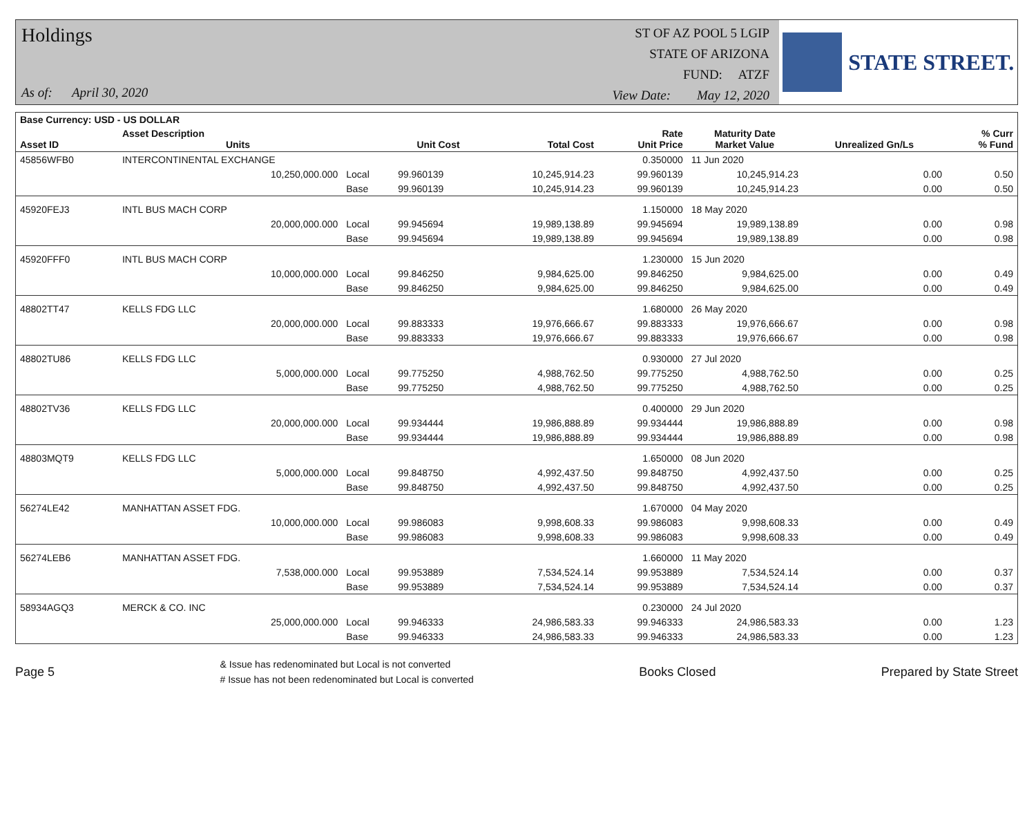Holdings
As of: April 30, 2020
ST OF AZ POOL 5 LGIP
STATE OF ARIZONA
FUND: ATZF
View Date: May 12, 2020
STATE STREET.
| Base Currency: USD - US DOLLAR | | | | | | | | |
| --- | --- | --- | --- | --- | --- | --- | --- | --- |
| Asset ID | Asset Description Units | | Unit Cost | Total Cost | Rate Unit Price | Maturity Date Market Value | Unrealized Gn/Ls | % Curr % Fund |
| 45856WFB0 | INTERCONTINENTAL EXCHANGE | | | | 0.350000 | 11 Jun 2020 | | |
| | 10,250,000.000 | Local | 99.960139 | 10,245,914.23 | 99.960139 | 10,245,914.23 | 0.00 | 0.50 |
| | | Base | 99.960139 | 10,245,914.23 | 99.960139 | 10,245,914.23 | 0.00 | 0.50 |
| 45920FEJ3 | INTL BUS MACH CORP | | | | 1.150000 | 18 May 2020 | | |
| | 20,000,000.000 | Local | 99.945694 | 19,989,138.89 | 99.945694 | 19,989,138.89 | 0.00 | 0.98 |
| | | Base | 99.945694 | 19,989,138.89 | 99.945694 | 19,989,138.89 | 0.00 | 0.98 |
| 45920FFF0 | INTL BUS MACH CORP | | | | 1.230000 | 15 Jun 2020 | | |
| | 10,000,000.000 | Local | 99.846250 | 9,984,625.00 | 99.846250 | 9,984,625.00 | 0.00 | 0.49 |
| | | Base | 99.846250 | 9,984,625.00 | 99.846250 | 9,984,625.00 | 0.00 | 0.49 |
| 48802TT47 | KELLS FDG LLC | | | | 1.680000 | 26 May 2020 | | |
| | 20,000,000.000 | Local | 99.883333 | 19,976,666.67 | 99.883333 | 19,976,666.67 | 0.00 | 0.98 |
| | | Base | 99.883333 | 19,976,666.67 | 99.883333 | 19,976,666.67 | 0.00 | 0.98 |
| 48802TU86 | KELLS FDG LLC | | | | 0.930000 | 27 Jul 2020 | | |
| | 5,000,000.000 | Local | 99.775250 | 4,988,762.50 | 99.775250 | 4,988,762.50 | 0.00 | 0.25 |
| | | Base | 99.775250 | 4,988,762.50 | 99.775250 | 4,988,762.50 | 0.00 | 0.25 |
| 48802TV36 | KELLS FDG LLC | | | | 0.400000 | 29 Jun 2020 | | |
| | 20,000,000.000 | Local | 99.934444 | 19,986,888.89 | 99.934444 | 19,986,888.89 | 0.00 | 0.98 |
| | | Base | 99.934444 | 19,986,888.89 | 99.934444 | 19,986,888.89 | 0.00 | 0.98 |
| 48803MQT9 | KELLS FDG LLC | | | | 1.650000 | 08 Jun 2020 | | |
| | 5,000,000.000 | Local | 99.848750 | 4,992,437.50 | 99.848750 | 4,992,437.50 | 0.00 | 0.25 |
| | | Base | 99.848750 | 4,992,437.50 | 99.848750 | 4,992,437.50 | 0.00 | 0.25 |
| 56274LE42 | MANHATTAN ASSET FDG. | | | | 1.670000 | 04 May 2020 | | |
| | 10,000,000.000 | Local | 99.986083 | 9,998,608.33 | 99.986083 | 9,998,608.33 | 0.00 | 0.49 |
| | | Base | 99.986083 | 9,998,608.33 | 99.986083 | 9,998,608.33 | 0.00 | 0.49 |
| 56274LEB6 | MANHATTAN ASSET FDG. | | | | 1.660000 | 11 May 2020 | | |
| | 7,538,000.000 | Local | 99.953889 | 7,534,524.14 | 99.953889 | 7,534,524.14 | 0.00 | 0.37 |
| | | Base | 99.953889 | 7,534,524.14 | 99.953889 | 7,534,524.14 | 0.00 | 0.37 |
| 58934AGQ3 | MERCK & CO. INC | | | | 0.230000 | 24 Jul 2020 | | |
| | 25,000,000.000 | Local | 99.946333 | 24,986,583.33 | 99.946333 | 24,986,583.33 | 0.00 | 1.23 |
| | | Base | 99.946333 | 24,986,583.33 | 99.946333 | 24,986,583.33 | 0.00 | 1.23 |
Page 5
& Issue has redenominated but Local is not converted
# Issue has not been redenominated but Local is converted
Books Closed Prepared by State Street